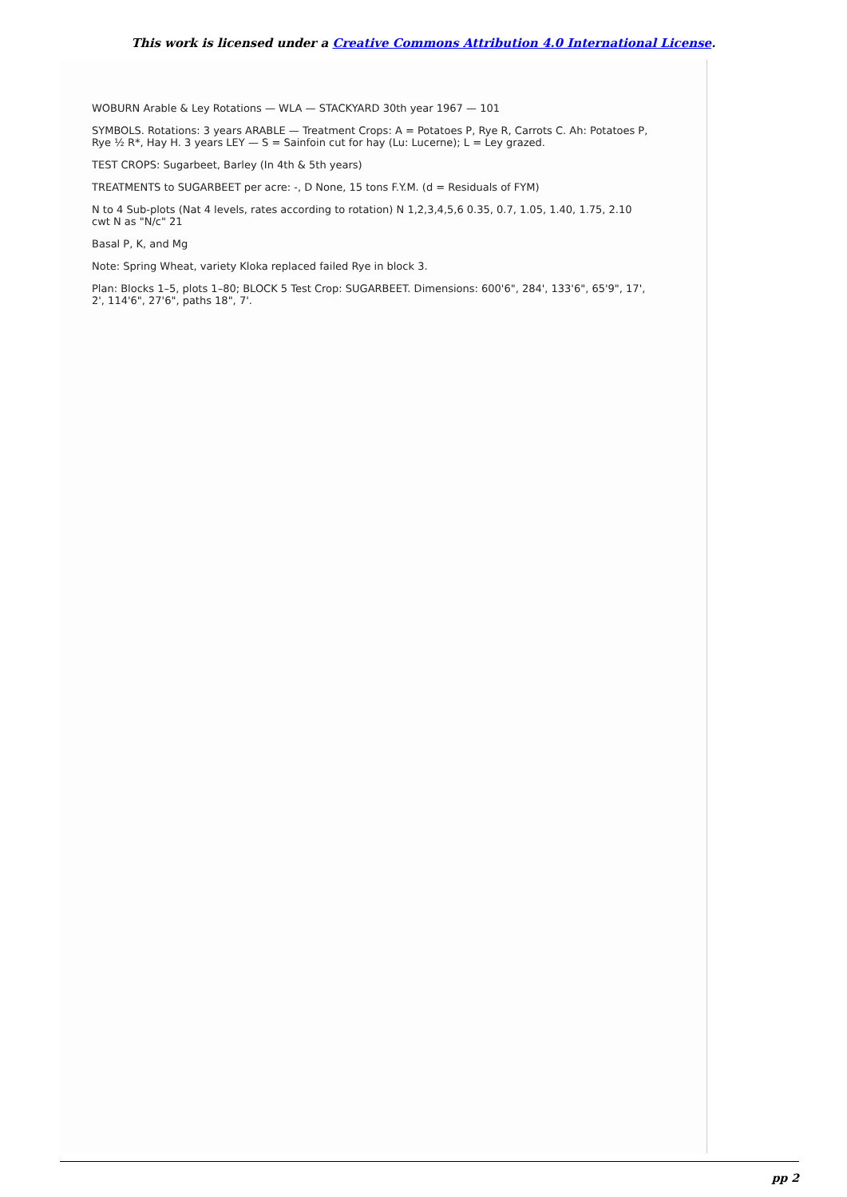This work is licensed under a Creative Commons Attribution 4.0 International License.
WOBURN Arable & Ley Rotations — WLA — STACKYARD 30th year 1967 — 101
SYMBOLS. Rotations: 3 years ARABLE — Treatment Crops: A = Potatoes P, Rye R, Carrots C. Ah: Potatoes P, Rye ½ R*, Hay H. 3 years LEY — S = Sainfoin cut for hay (Lu: Lucerne); L = Ley grazed.
TEST CROPS: Sugarbeet, Barley (In 4th & 5th years)
TREATMENTS to SUGARBEET per acre: -, D None, 15 tons F.Y.M. (d = Residuals of FYM)
N to 4 Sub-plots (Nat 4 levels, rates according to rotation) N 1,2,3,4,5,6 0.35, 0.7, 1.05, 1.40, 1.75, 2.10 cwt N as "N/c" 21
Basal P, K, and Mg
Note: Spring Wheat, variety Kloka replaced failed Rye in block 3.
Plan: Blocks 1–5, plots 1–80; BLOCK 5 Test Crop: SUGARBEET. Dimensions: 600'6", 284', 133'6", 65'9", 17', 2', 114'6", 27'6", paths 18", 7'.
pp 2